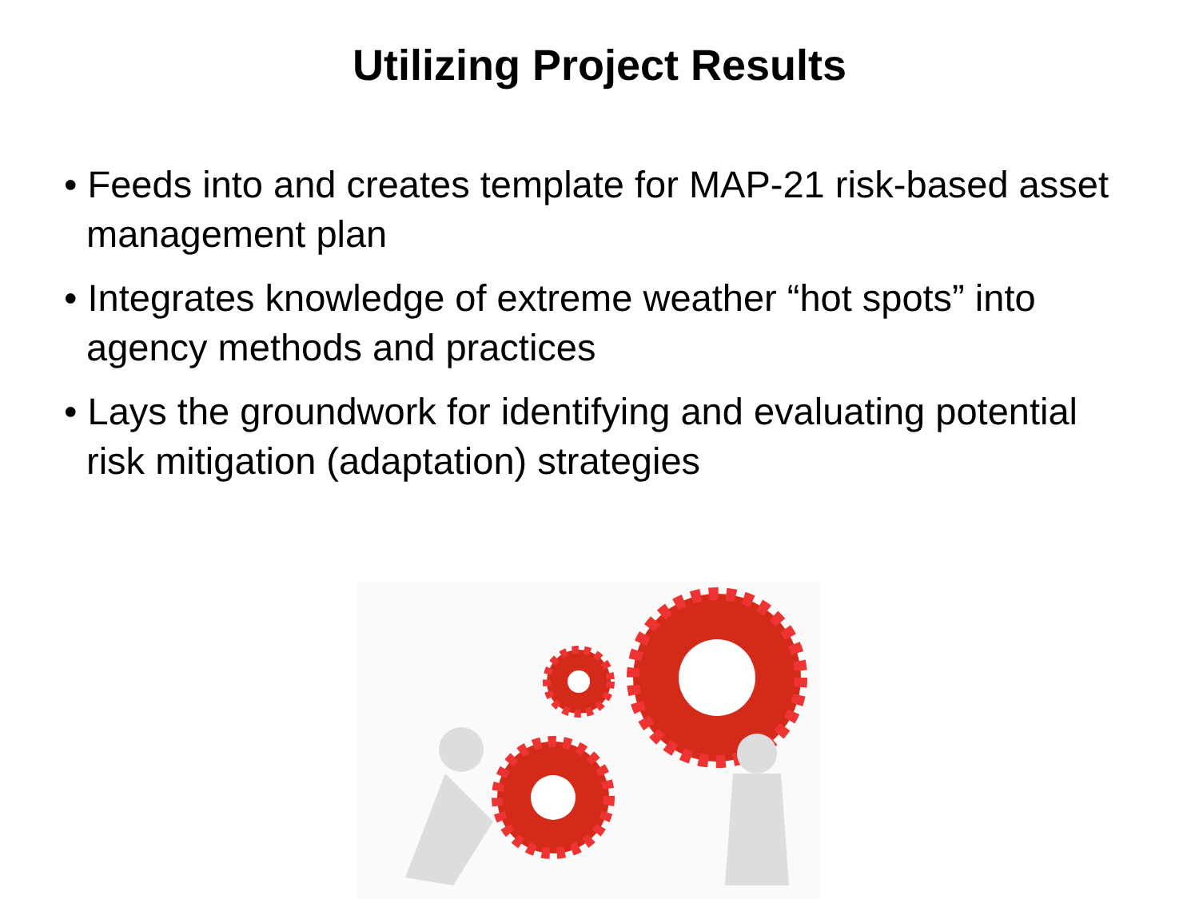Utilizing Project Results
• Feeds into and creates template for MAP-21 risk-based asset management plan
• Integrates knowledge of extreme weather “hot spots” into agency methods and practices
• Lays the groundwork for identifying and evaluating potential risk mitigation (adaptation) strategies